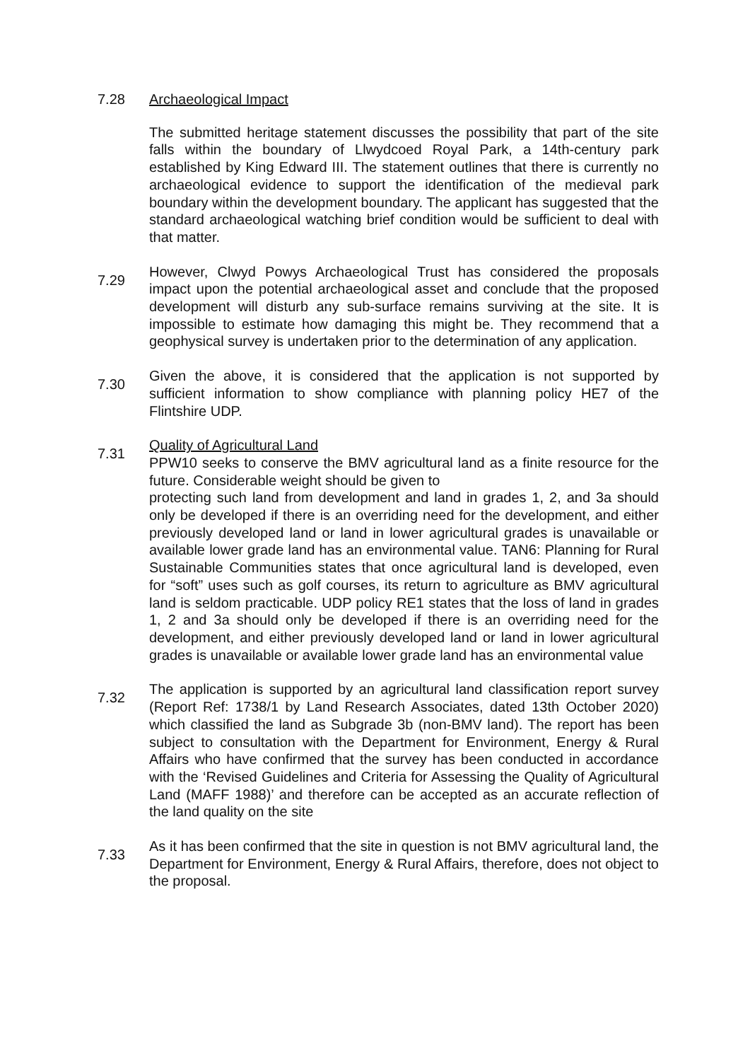7.28 Archaeological Impact
The submitted heritage statement discusses the possibility that part of the site falls within the boundary of Llwydcoed Royal Park, a 14th-century park established by King Edward III. The statement outlines that there is currently no archaeological evidence to support the identification of the medieval park boundary within the development boundary. The applicant has suggested that the standard archaeological watching brief condition would be sufficient to deal with that matter.
7.29
However, Clwyd Powys Archaeological Trust has considered the proposals impact upon the potential archaeological asset and conclude that the proposed development will disturb any sub-surface remains surviving at the site. It is impossible to estimate how damaging this might be. They recommend that a geophysical survey is undertaken prior to the determination of any application.
7.30
Given the above, it is considered that the application is not supported by sufficient information to show compliance with planning policy HE7 of the Flintshire UDP.
7.31
Quality of Agricultural Land
PPW10 seeks to conserve the BMV agricultural land as a finite resource for the future. Considerable weight should be given to
protecting such land from development and land in grades 1, 2, and 3a should only be developed if there is an overriding need for the development, and either previously developed land or land in lower agricultural grades is unavailable or available lower grade land has an environmental value. TAN6: Planning for Rural Sustainable Communities states that once agricultural land is developed, even for “soft” uses such as golf courses, its return to agriculture as BMV agricultural land is seldom practicable. UDP policy RE1 states that the loss of land in grades 1, 2 and 3a should only be developed if there is an overriding need for the development, and either previously developed land or land in lower agricultural grades is unavailable or available lower grade land has an environmental value
7.32
The application is supported by an agricultural land classification report survey (Report Ref: 1738/1 by Land Research Associates, dated 13th October 2020) which classified the land as Subgrade 3b (non-BMV land). The report has been subject to consultation with the Department for Environment, Energy & Rural Affairs who have confirmed that the survey has been conducted in accordance with the ‘Revised Guidelines and Criteria for Assessing the Quality of Agricultural Land (MAFF 1988)’ and therefore can be accepted as an accurate reflection of the land quality on the site
7.33
As it has been confirmed that the site in question is not BMV agricultural land, the Department for Environment, Energy & Rural Affairs, therefore, does not object to the proposal.